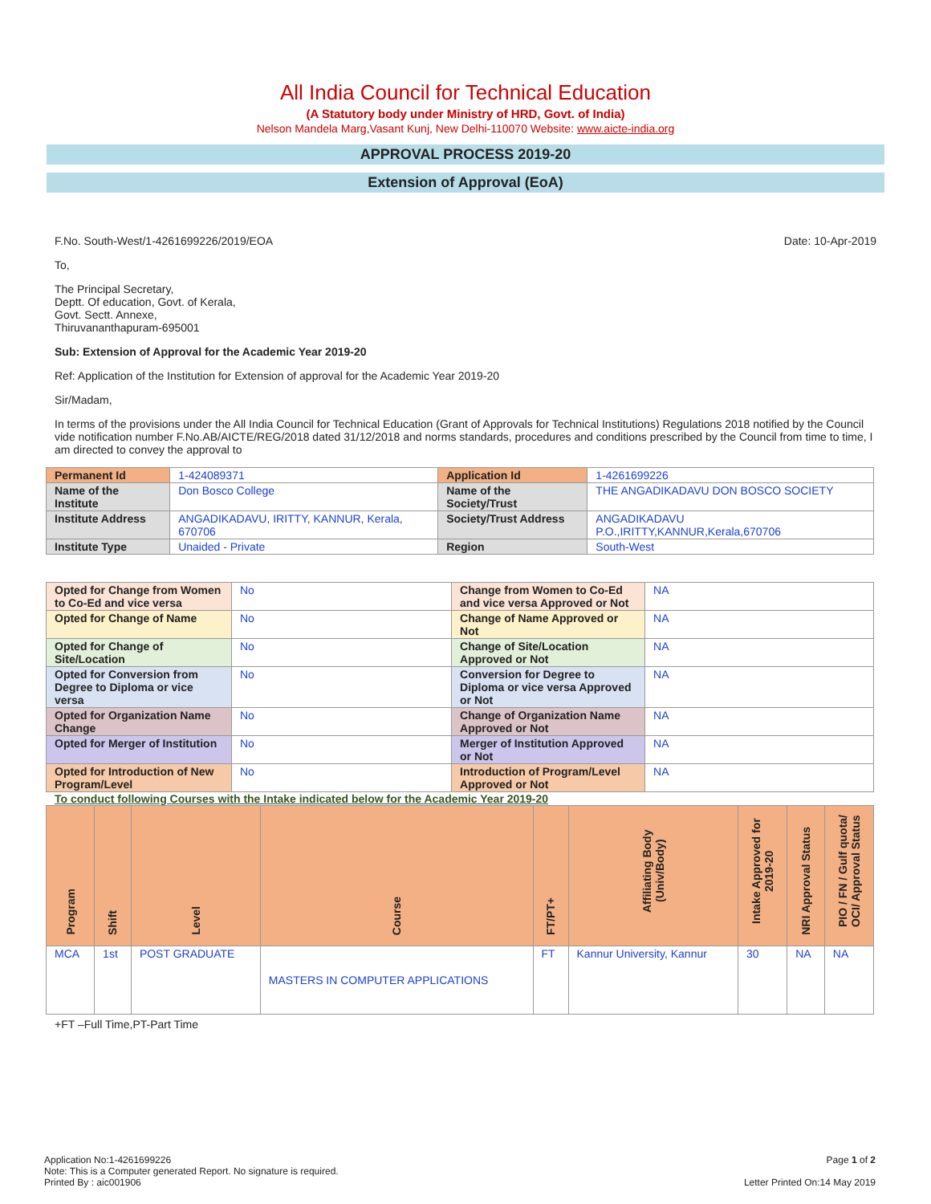All India Council for Technical Education
(A Statutory body under Ministry of HRD, Govt. of India)
Nelson Mandela Marg,Vasant Kunj, New Delhi-110070 Website: www.aicte-india.org
APPROVAL PROCESS 2019-20
Extension of Approval (EoA)
F.No. South-West/1-4261699226/2019/EOA Date: 10-Apr-2019
To,
The Principal Secretary,
Deptt. Of education, Govt. of Kerala,
Govt. Sectt. Annexe,
Thiruvananthapuram-695001
Sub: Extension of Approval for the Academic Year 2019-20
Ref: Application of the Institution for Extension of approval for the Academic Year 2019-20
Sir/Madam,
In terms of the provisions under the All India Council for Technical Education (Grant of Approvals for Technical Institutions) Regulations 2018 notified by the Council vide notification number F.No.AB/AICTE/REG/2018 dated 31/12/2018 and norms standards, procedures and conditions prescribed by the Council from time to time, I am directed to convey the approval to
| Permanent Id | 1-424089371 | Application Id | 1-4261699226 |
| Name of the Institute | Don Bosco College | Name of the Society/Trust | THE ANGADIKADAVU DON BOSCO SOCIETY |
| Institute Address | ANGADIKADAVU, IRITTY, KANNUR, Kerala, 670706 | Society/Trust Address | ANGADIKADAVU P.O.,IRITTY,KANNUR,Kerala,670706 |
| Institute Type | Unaided - Private | Region | South-West |
| Opted for Change from Women to Co-Ed and vice versa | No | Change from Women to Co-Ed and vice versa Approved or Not | NA |
| Opted for Change of Name | No | Change of Name Approved or Not | NA |
| Opted for Change of Site/Location | No | Change of Site/Location Approved or Not | NA |
| Opted for Conversion from Degree to Diploma or vice versa | No | Conversion for Degree to Diploma or vice versa Approved or Not | NA |
| Opted for Organization Name Change | No | Change of Organization Name Approved or Not | NA |
| Opted for Merger of Institution | No | Merger of Institution Approved or Not | NA |
| Opted for Introduction of New Program/Level | No | Introduction of Program/Level Approved or Not | NA |
To conduct following Courses with the Intake indicated below for the Academic Year 2019-20
| Program | Shift | Level | Course | FT/PT+ | Affiliating Body (Univ/Body) | Intake Approved for 2019-20 | NRI Approval Status | PIO / FN / Gulf quota/ OCI/ Approval Status |
| --- | --- | --- | --- | --- | --- | --- | --- | --- |
| MCA | 1st | POST GRADUATE | MASTERS IN COMPUTER APPLICATIONS | FT | Kannur University, Kannur | 30 | NA | NA |
+FT –Full Time,PT-Part Time
Application No:1-4261699226
Note: This is a Computer generated Report. No signature is required.
Printed By : aic001906
Page 1 of 2
Letter Printed On:14 May 2019